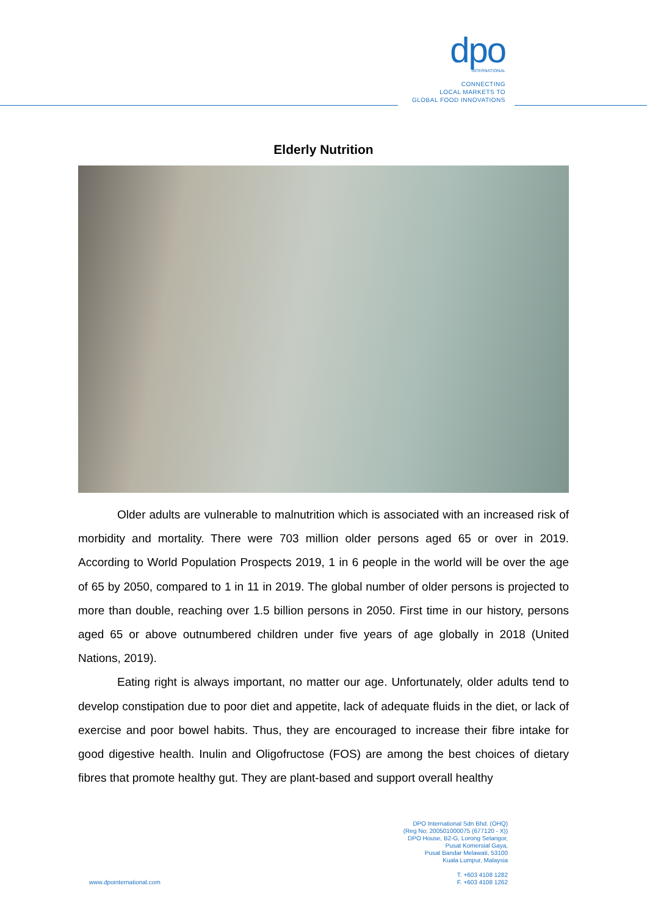dpo
INTERNATIONAL
CONNECTING
LOCAL MARKETS TO
GLOBAL FOOD INNOVATIONS
Elderly Nutrition
Older adults are vulnerable to malnutrition which is associated with an increased risk of morbidity and mortality. There were 703 million older persons aged 65 or over in 2019. According to World Population Prospects 2019, 1 in 6 people in the world will be over the age of 65 by 2050, compared to 1 in 11 in 2019. The global number of older persons is projected to more than double, reaching over 1.5 billion persons in 2050. First time in our history, persons aged 65 or above outnumbered children under five years of age globally in 2018 (United Nations, 2019).
Eating right is always important, no matter our age. Unfortunately, older adults tend to develop constipation due to poor diet and appetite, lack of adequate fluids in the diet, or lack of exercise and poor bowel habits. Thus, they are encouraged to increase their fibre intake for good digestive health. Inulin and Oligofructose (FOS) are among the best choices of dietary fibres that promote healthy gut. They are plant-based and support overall healthy
DPO International Sdn Bhd. (OHQ)
(Reg No: 200501000075 (677120 - X))
DPO House, B2-G, Lorong Selangor,
Pusat Komersial Gaya,
Pusat Bandar Melawati, 53100
Kuala Lumpur, Malaysia
T. +603 4108 1282
F. +603 4108 1262
www.dpointernational.com